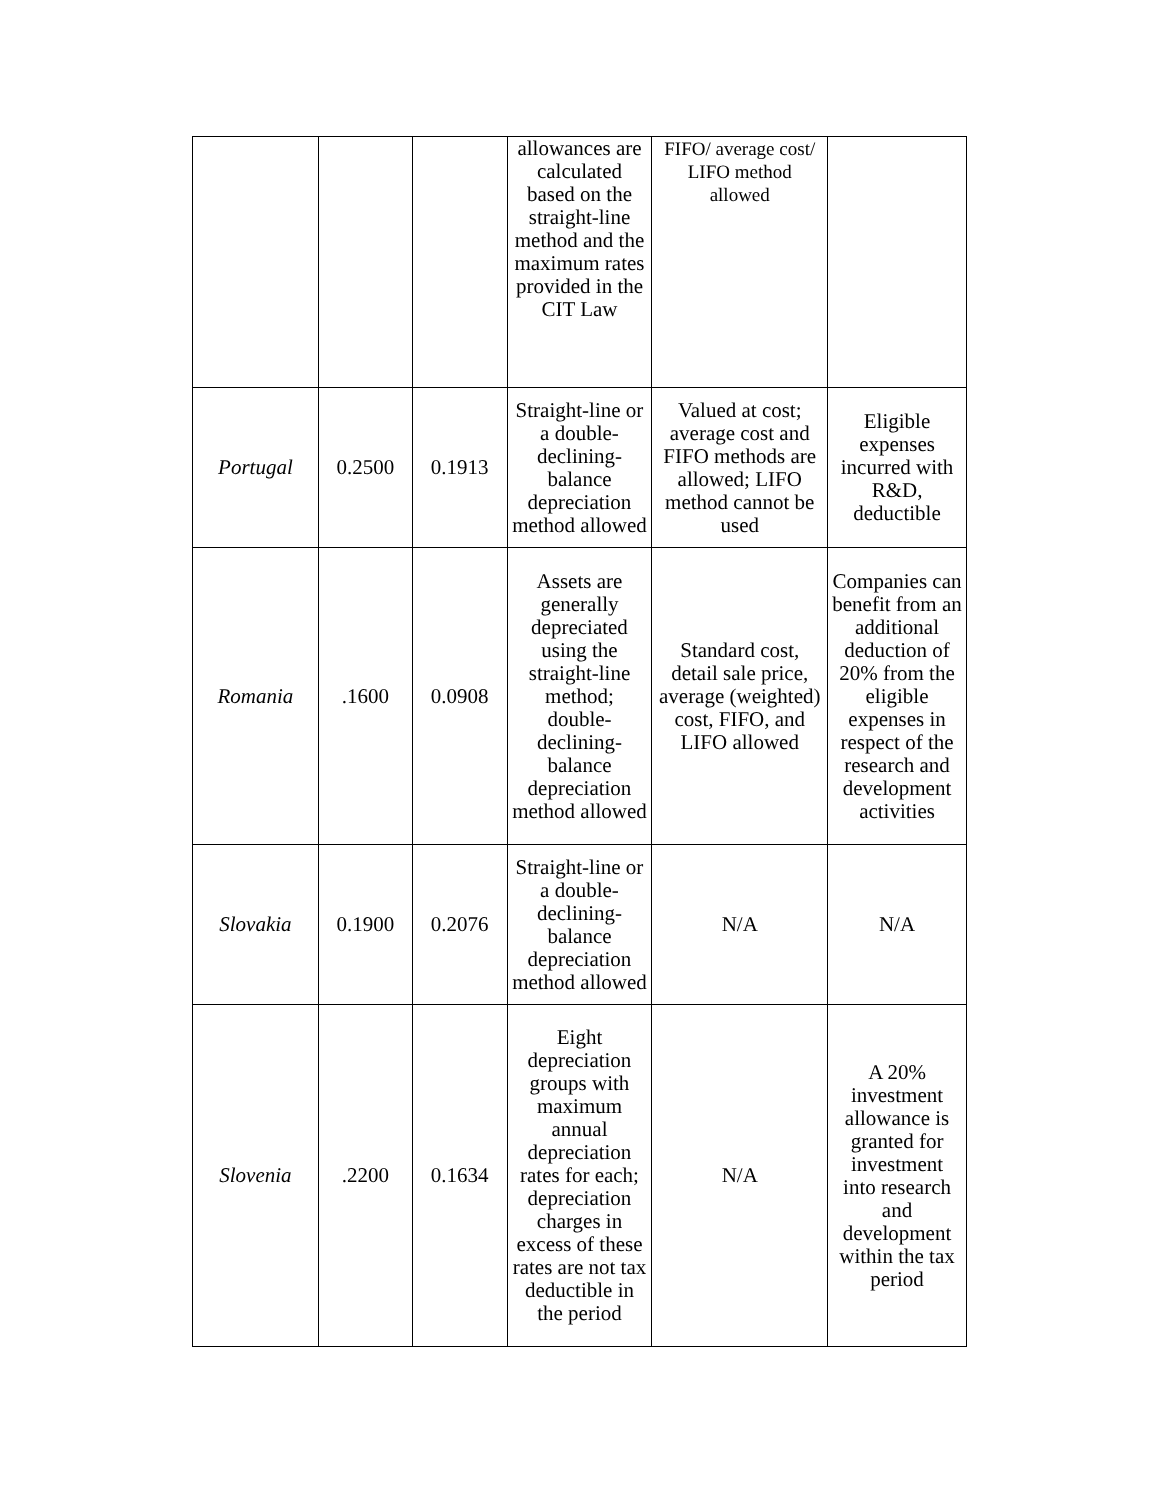| | | | allowances are calculated based on the straight-line method and the maximum rates provided in the CIT Law | FIFO/ average cost/ LIFO method allowed | |
| Portugal | 0.2500 | 0.1913 | Straight-line or a double-declining-balance depreciation method allowed | Valued at cost; average cost and FIFO methods are allowed; LIFO method cannot be used | Eligible expenses incurred with R&D, deductible |
| Romania | .1600 | 0.0908 | Assets are generally depreciated using the straight-line method; double-declining-balance depreciation method allowed | Standard cost, detail sale price, average (weighted) cost, FIFO, and LIFO allowed | Companies can benefit from an additional deduction of 20% from the eligible expenses in respect of the research and development activities |
| Slovakia | 0.1900 | 0.2076 | Straight-line or a double-declining-balance depreciation method allowed | N/A | N/A |
| Slovenia | .2200 | 0.1634 | Eight depreciation groups with maximum annual depreciation rates for each; depreciation charges in excess of these rates are not tax deductible in the period | N/A | A 20% investment allowance is granted for investment into research and development within the tax period |